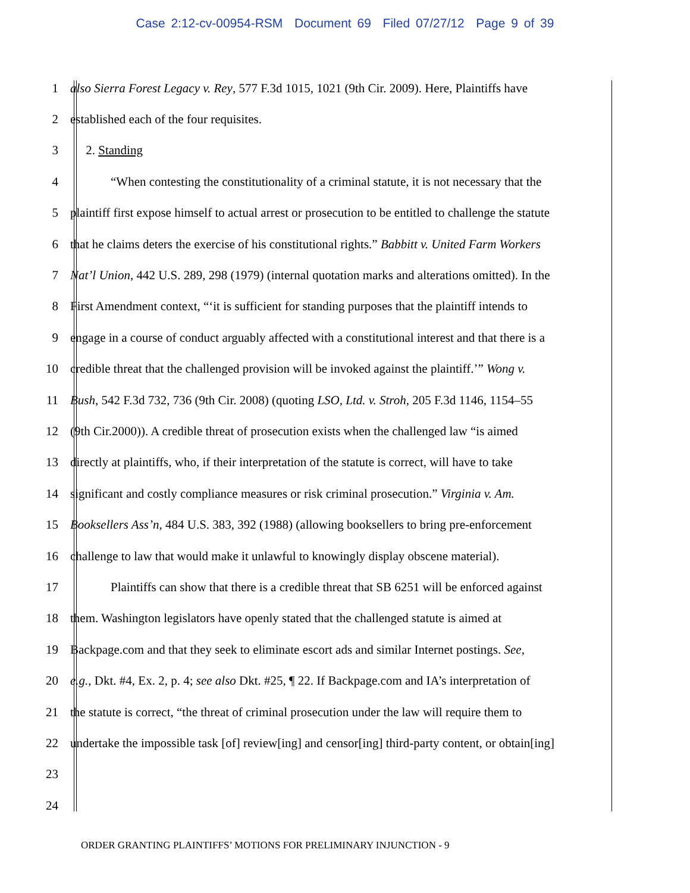Case 2:12-cv-00954-RSM Document 69 Filed 07/27/12 Page 9 of 39
1 also Sierra Forest Legacy v. Rey, 577 F.3d 1015, 1021 (9th Cir. 2009). Here, Plaintiffs have
2 established each of the four requisites.
3 2. Standing
4 “When contesting the constitutionality of a criminal statute, it is not necessary that the
5 plaintiff first expose himself to actual arrest or prosecution to be entitled to challenge the statute
6 that he claims deters the exercise of his constitutional rights.” Babbitt v. United Farm Workers
7 Nat’l Union, 442 U.S. 289, 298 (1979) (internal quotation marks and alterations omitted). In the
8 First Amendment context, “‘it is sufficient for standing purposes that the plaintiff intends to
9 engage in a course of conduct arguably affected with a constitutional interest and that there is a
10 credible threat that the challenged provision will be invoked against the plaintiff.’” Wong v.
11 Bush, 542 F.3d 732, 736 (9th Cir. 2008) (quoting LSO, Ltd. v. Stroh, 205 F.3d 1146, 1154–55
12 (9th Cir.2000)). A credible threat of prosecution exists when the challenged law “is aimed
13 directly at plaintiffs, who, if their interpretation of the statute is correct, will have to take
14 significant and costly compliance measures or risk criminal prosecution.” Virginia v. Am.
15 Booksellers Ass’n, 484 U.S. 383, 392 (1988) (allowing booksellers to bring pre-enforcement
16 challenge to law that would make it unlawful to knowingly display obscene material).
17 Plaintiffs can show that there is a credible threat that SB 6251 will be enforced against
18 them. Washington legislators have openly stated that the challenged statute is aimed at
19 Backpage.com and that they seek to eliminate escort ads and similar Internet postings. See,
20 e.g., Dkt. #4, Ex. 2, p. 4; see also Dkt. #25, ¶ 22. If Backpage.com and IA’s interpretation of
21 the statute is correct, “the threat of criminal prosecution under the law will require them to
22 undertake the impossible task [of] review[ing] and censor[ing] third-party content, or obtain[ing]
23
24
ORDER GRANTING PLAINTIFFS’ MOTIONS FOR PRELIMINARY INJUNCTION - 9